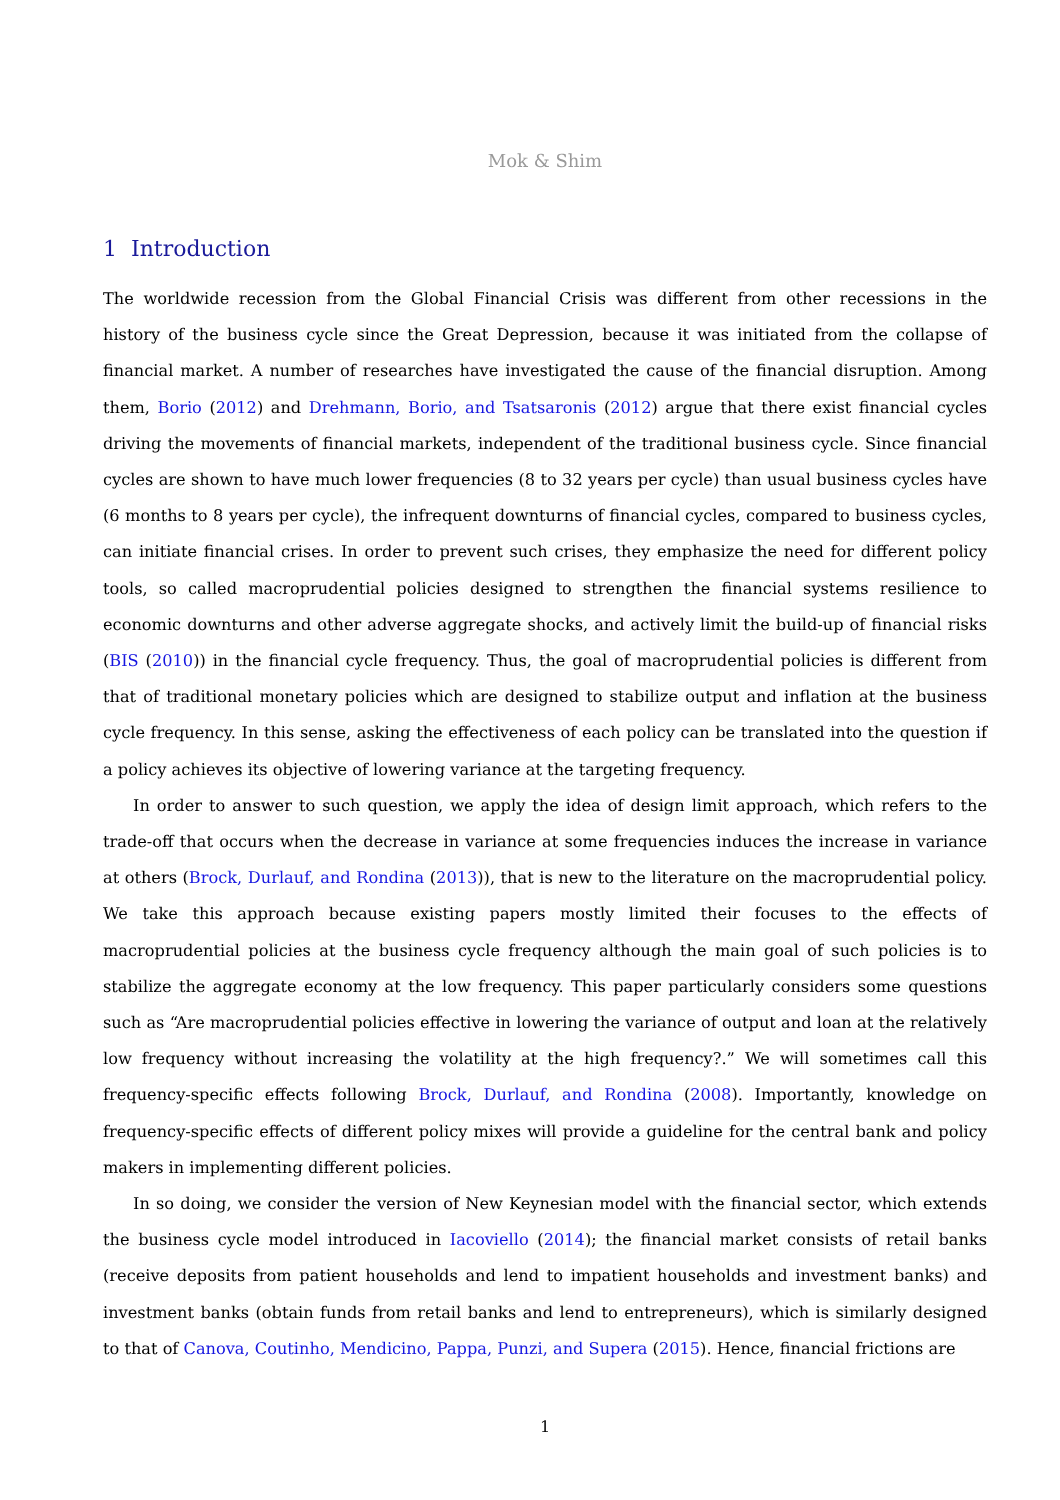Mok & Shim
1 Introduction
The worldwide recession from the Global Financial Crisis was different from other recessions in the history of the business cycle since the Great Depression, because it was initiated from the collapse of financial market. A number of researches have investigated the cause of the financial disruption. Among them, Borio (2012) and Drehmann, Borio, and Tsatsaronis (2012) argue that there exist financial cycles driving the movements of financial markets, independent of the traditional business cycle. Since financial cycles are shown to have much lower frequencies (8 to 32 years per cycle) than usual business cycles have (6 months to 8 years per cycle), the infrequent downturns of financial cycles, compared to business cycles, can initiate financial crises. In order to prevent such crises, they emphasize the need for different policy tools, so called macroprudential policies designed to strengthen the financial systems resilience to economic downturns and other adverse aggregate shocks, and actively limit the build-up of financial risks (BIS (2010)) in the financial cycle frequency. Thus, the goal of macroprudential policies is different from that of traditional monetary policies which are designed to stabilize output and inflation at the business cycle frequency. In this sense, asking the effectiveness of each policy can be translated into the question if a policy achieves its objective of lowering variance at the targeting frequency.
In order to answer to such question, we apply the idea of design limit approach, which refers to the trade-off that occurs when the decrease in variance at some frequencies induces the increase in variance at others (Brock, Durlauf, and Rondina (2013)), that is new to the literature on the macroprudential policy. We take this approach because existing papers mostly limited their focuses to the effects of macroprudential policies at the business cycle frequency although the main goal of such policies is to stabilize the aggregate economy at the low frequency. This paper particularly considers some questions such as “Are macroprudential policies effective in lowering the variance of output and loan at the relatively low frequency without increasing the volatility at the high frequency?.” We will sometimes call this frequency-specific effects following Brock, Durlauf, and Rondina (2008). Importantly, knowledge on frequency-specific effects of different policy mixes will provide a guideline for the central bank and policy makers in implementing different policies.
In so doing, we consider the version of New Keynesian model with the financial sector, which extends the business cycle model introduced in Iacoviello (2014); the financial market consists of retail banks (receive deposits from patient households and lend to impatient households and investment banks) and investment banks (obtain funds from retail banks and lend to entrepreneurs), which is similarly designed to that of Canova, Coutinho, Mendicino, Pappa, Punzi, and Supera (2015). Hence, financial frictions are
1